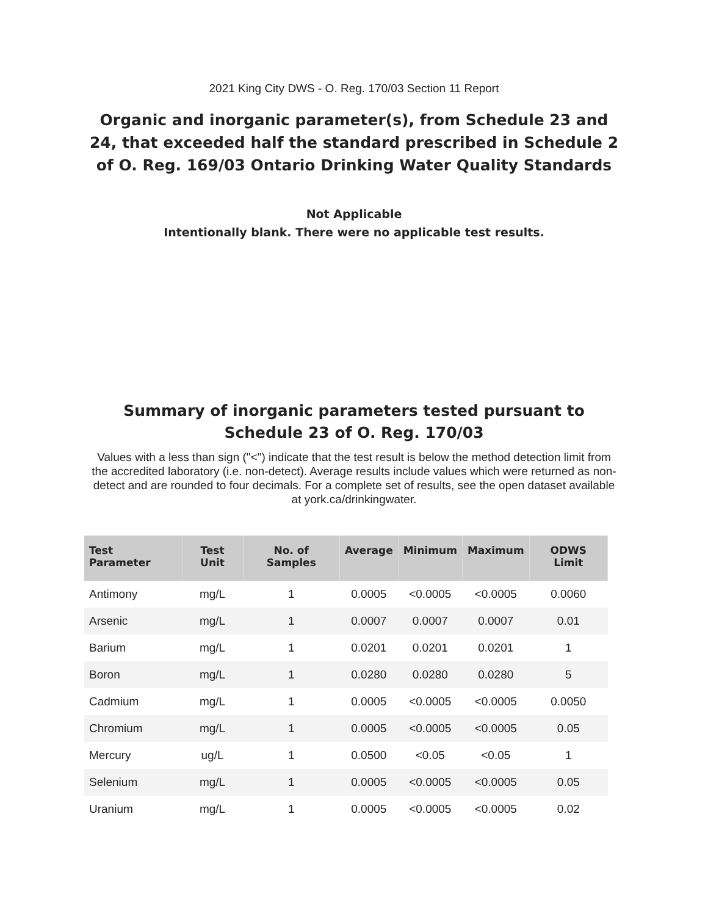2021 King City DWS - O. Reg. 170/03 Section 11 Report
Organic and inorganic parameter(s), from Schedule 23 and 24, that exceeded half the standard prescribed in Schedule 2 of O. Reg. 169/03 Ontario Drinking Water Quality Standards
Not Applicable
Intentionally blank. There were no applicable test results.
Summary of inorganic parameters tested pursuant to Schedule 23 of O. Reg. 170/03
Values with a less than sign ("<") indicate that the test result is below the method detection limit from the accredited laboratory (i.e. non-detect). Average results include values which were returned as non-detect and are rounded to four decimals. For a complete set of results, see the open dataset available at york.ca/drinkingwater.
| Test Parameter | Test Unit | No. of Samples | Average | Minimum | Maximum | ODWS Limit |
| --- | --- | --- | --- | --- | --- | --- |
| Antimony | mg/L | 1 | 0.0005 | <0.0005 | <0.0005 | 0.0060 |
| Arsenic | mg/L | 1 | 0.0007 | 0.0007 | 0.0007 | 0.01 |
| Barium | mg/L | 1 | 0.0201 | 0.0201 | 0.0201 | 1 |
| Boron | mg/L | 1 | 0.0280 | 0.0280 | 0.0280 | 5 |
| Cadmium | mg/L | 1 | 0.0005 | <0.0005 | <0.0005 | 0.0050 |
| Chromium | mg/L | 1 | 0.0005 | <0.0005 | <0.0005 | 0.05 |
| Mercury | ug/L | 1 | 0.0500 | <0.05 | <0.05 | 1 |
| Selenium | mg/L | 1 | 0.0005 | <0.0005 | <0.0005 | 0.05 |
| Uranium | mg/L | 1 | 0.0005 | <0.0005 | <0.0005 | 0.02 |